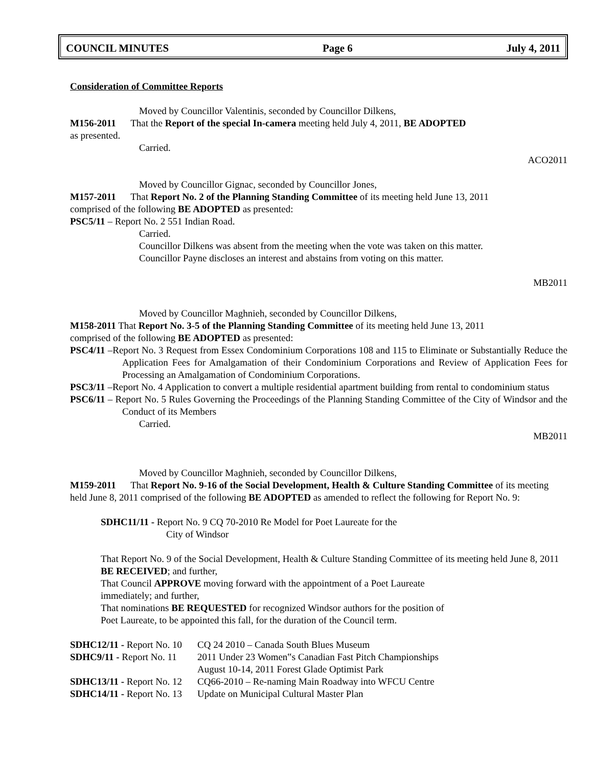COUNCIL MINUTES Page 6 July 4, 2011
Consideration of Committee Reports
Moved by Councillor Valentinis, seconded by Councillor Dilkens,
M156-2011 That the Report of the special In-camera meeting held July 4, 2011, BE ADOPTED
as presented.
Carried.
ACO2011
Moved by Councillor Gignac, seconded by Councillor Jones,
M157-2011 That Report No. 2 of the Planning Standing Committee of its meeting held June 13, 2011
comprised of the following BE ADOPTED as presented:
PSC5/11 – Report No. 2 551 Indian Road.
Carried.
Councillor Dilkens was absent from the meeting when the vote was taken on this matter.
Councillor Payne discloses an interest and abstains from voting on this matter.
MB2011
Moved by Councillor Maghnieh, seconded by Councillor Dilkens,
M158-2011 That Report No. 3-5 of the Planning Standing Committee of its meeting held June 13, 2011
comprised of the following BE ADOPTED as presented:
PSC4/11 –Report No. 3 Request from Essex Condominium Corporations 108 and 115 to Eliminate or Substantially Reduce the Application Fees for Amalgamation of their Condominium Corporations and Review of Application Fees for Processing an Amalgamation of Condominium Corporations.
PSC3/11 –Report No. 4 Application to convert a multiple residential apartment building from rental to condominium status
PSC6/11 – Report No. 5 Rules Governing the Proceedings of the Planning Standing Committee of the City of Windsor and the Conduct of its Members
Carried.
MB2011
Moved by Councillor Maghnieh, seconded by Councillor Dilkens,
M159-2011 That Report No. 9-16 of the Social Development, Health & Culture Standing Committee of its meeting held June 8, 2011 comprised of the following BE ADOPTED as amended to reflect the following for Report No. 9:
SDHC11/11 - Report No. 9 CQ 70-2010 Re Model for Poet Laureate for the
City of Windsor
That Report No. 9 of the Social Development, Health & Culture Standing Committee of its meeting held June 8, 2011 BE RECEIVED; and further,
That Council APPROVE moving forward with the appointment of a Poet Laureate
immediately; and further,
That nominations BE REQUESTED for recognized Windsor authors for the position of
Poet Laureate, to be appointed this fall, for the duration of the Council term.
| SDHC12/11 - Report No. 10 | CQ 24 2010 – Canada South Blues Museum |
| SDHC9/11 - Report No. 11 | 2011 Under 23 Women‟s Canadian Fast Pitch Championships August 10-14, 2011 Forest Glade Optimist Park |
| SDHC13/11 - Report No. 12 | CQ66-2010 – Re-naming Main Roadway into WFCU Centre |
| SDHC14/11 - Report No. 13 | Update on Municipal Cultural Master Plan |